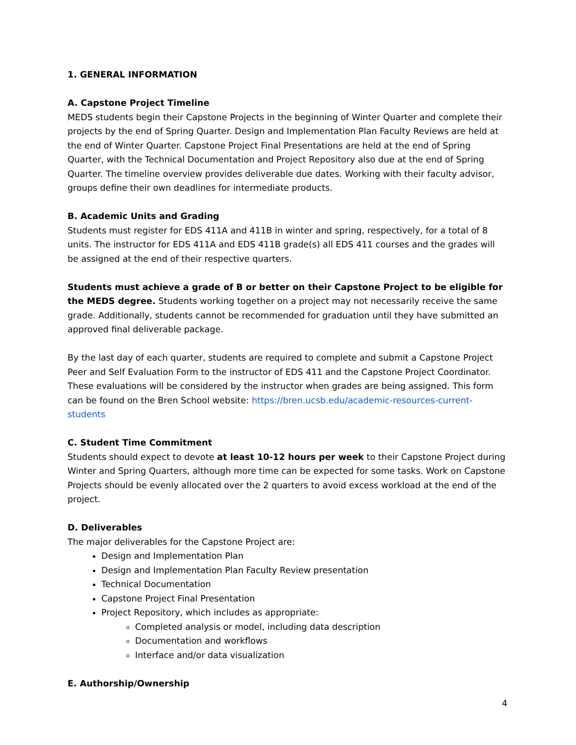1. GENERAL INFORMATION
A. Capstone Project Timeline
MEDS students begin their Capstone Projects in the beginning of Winter Quarter and complete their projects by the end of Spring Quarter. Design and Implementation Plan Faculty Reviews are held at the end of Winter Quarter. Capstone Project Final Presentations are held at the end of Spring Quarter, with the Technical Documentation and Project Repository also due at the end of Spring Quarter. The timeline overview provides deliverable due dates. Working with their faculty advisor, groups define their own deadlines for intermediate products.
B. Academic Units and Grading
Students must register for EDS 411A and 411B in winter and spring, respectively, for a total of 8 units. The instructor for EDS 411A and EDS 411B grade(s) all EDS 411 courses and the grades will be assigned at the end of their respective quarters.
Students must achieve a grade of B or better on their Capstone Project to be eligible for the MEDS degree. Students working together on a project may not necessarily receive the same grade. Additionally, students cannot be recommended for graduation until they have submitted an approved final deliverable package.
By the last day of each quarter, students are required to complete and submit a Capstone Project Peer and Self Evaluation Form to the instructor of EDS 411 and the Capstone Project Coordinator. These evaluations will be considered by the instructor when grades are being assigned. This form can be found on the Bren School website: https://bren.ucsb.edu/academic-resources-current-students
C. Student Time Commitment
Students should expect to devote at least 10-12 hours per week to their Capstone Project during Winter and Spring Quarters, although more time can be expected for some tasks. Work on Capstone Projects should be evenly allocated over the 2 quarters to avoid excess workload at the end of the project.
D. Deliverables
The major deliverables for the Capstone Project are:
Design and Implementation Plan
Design and Implementation Plan Faculty Review presentation
Technical Documentation
Capstone Project Final Presentation
Project Repository, which includes as appropriate:
Completed analysis or model, including data description
Documentation and workflows
Interface and/or data visualization
E. Authorship/Ownership
4